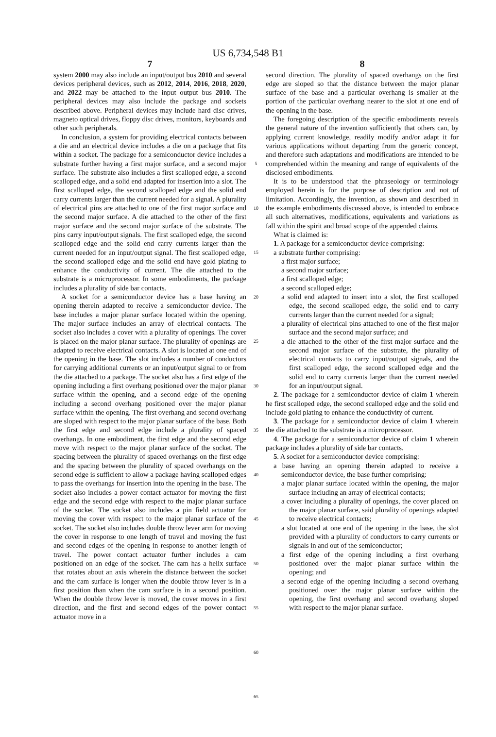US 6,734,548 B1
7
system 2000 may also include an input/output bus 2010 and several devices peripheral devices, such as 2012, 2014, 2016, 2018, 2020, and 2022 may be attached to the input output bus 2010. The peripheral devices may also include the package and sockets described above. Peripheral devices may include hard disc drives, magneto optical drives, floppy disc drives, monitors, keyboards and other such peripherals.
In conclusion, a system for providing electrical contacts between a die and an electrical device includes a die on a package that fits within a socket. The package for a semiconductor device includes a substrate further having a first major surface, and a second major surface. The substrate also includes a first scalloped edge, a second scalloped edge, and a solid end adapted for insertion into a slot. The first scalloped edge, the second scalloped edge and the solid end carry currents larger than the current needed for a signal. A plurality of electrical pins are attached to one of the first major surface and the second major surface. A die attached to the other of the first major surface and the second major surface of the substrate. The pins carry input/output signals. The first scalloped edge, the second scalloped edge and the solid end carry currents larger than the current needed for an input/output signal. The first scalloped edge, the second scalloped edge and the solid end have gold plating to enhance the conductivity of current. The die attached to the substrate is a microprocessor. In some embodiments, the package includes a plurality of side bar contacts.
A socket for a semiconductor device has a base having an opening therein adapted to receive a semiconductor device. The base includes a major planar surface located within the opening. The major surface includes an array of electrical contacts. The socket also includes a cover with a plurality of openings. The cover is placed on the major planar surface. The plurality of openings are adapted to receive electrical contacts. A slot is located at one end of the opening in the base. The slot includes a number of conductors for carrying additional currents or an input/output signal to or from the die attached to a package. The socket also has a first edge of the opening including a first overhang positioned over the major planar surface within the opening, and a second edge of the opening including a second overhang positioned over the major planar surface within the opening. The first overhang and second overhang are sloped with respect to the major planar surface of the base. Both the first edge and second edge include a plurality of spaced overhangs. In one embodiment, the first edge and the second edge move with respect to the major planar surface of the socket. The spacing between the plurality of spaced overhangs on the first edge and the spacing between the plurality of spaced overhangs on the second edge is sufficient to allow a package having scalloped edges to pass the overhangs for insertion into the opening in the base. The socket also includes a power contact actuator for moving the first edge and the second edge with respect to the major planar surface of the socket. The socket also includes a pin field actuator for moving the cover with respect to the major planar surface of the socket. The socket also includes double throw lever arm for moving the cover in response to one length of travel and moving the fust and second edges of the opening in response to another length of travel. The power contact actuator further includes a cam positioned on an edge of the socket. The cam has a helix surface that rotates about an axis wherein the distance between the socket and the cam surface is longer when the double throw lever is in a first position than when the cam surface is in a second position. When the double throw lever is moved, the cover moves in a first direction, and the first and second edges of the power contact actuator move in a
5
10
15
20
25
30
35
40
45
50
55
60
65
8
second direction. The plurality of spaced overhangs on the first edge are sloped so that the distance between the major planar surface of the base and a particular overhang is smaller at the portion of the particular overhang nearer to the slot at one end of the opening in the base.
The foregoing description of the specific embodiments reveals the general nature of the invention sufficiently that others can, by applying current knowledge, readily modify and/or adapt it for various applications without departing from the generic concept, and therefore such adaptations and modifications are intended to be comprehended within the meaning and range of equivalents of the disclosed embodiments.
It is to be understood that the phraseology or terminology employed herein is for the purpose of description and not of limitation. Accordingly, the invention, as shown and described in the example embodiments discussed above, is intended to embrace all such alternatives, modifications, equivalents and variations as fall within the spirit and broad scope of the appended claims.
What is claimed is:
1. A package for a semiconductor device comprising:
a substrate further comprising:
a first major surface;
a second major surface;
a first scalloped edge;
a second scalloped edge;
a solid end adapted to insert into a slot, the first scalloped edge, the second scalloped edge, the solid end to carry currents larger than the current needed for a signal;
a plurality of electrical pins attached to one of the first major surface and the second major surface; and
a die attached to the other of the first major surface and the second major surface of the substrate, the plurality of electrical contacts to carry input/output signals, and the first scalloped edge, the second scalloped edge and the solid end to carry currents larger than the current needed for an input/output signal.
2. The package for a semiconductor device of claim 1 wherein he first scalloped edge, the second scalloped edge and the solid end include gold plating to enhance the conductivity of current.
3. The package for a semiconductor device of claim 1 wherein the die attached to the substrate is a microprocessor.
4. The package for a semiconductor device of claim 1 wherein package includes a plurality of side bar contacts.
5. A socket for a semiconductor device comprising:
a base having an opening therein adapted to receive a semiconductor device, the base further comprising:
a major planar surface located within the opening, the major surface including an array of electrical contacts;
a cover including a plurality of openings, the cover placed on the major planar surface, said plurality of openings adapted to receive electrical contacts;
a slot located at one end of the opening in the base, the slot provided with a plurality of conductors to carry currents or signals in and out of the semiconductor;
a first edge of the opening including a first overhang positioned over the major planar surface within the opening; and
a second edge of the opening including a second overhang positioned over the major planar surface within the opening, the first overhang and second overhang sloped with respect to the major planar surface.